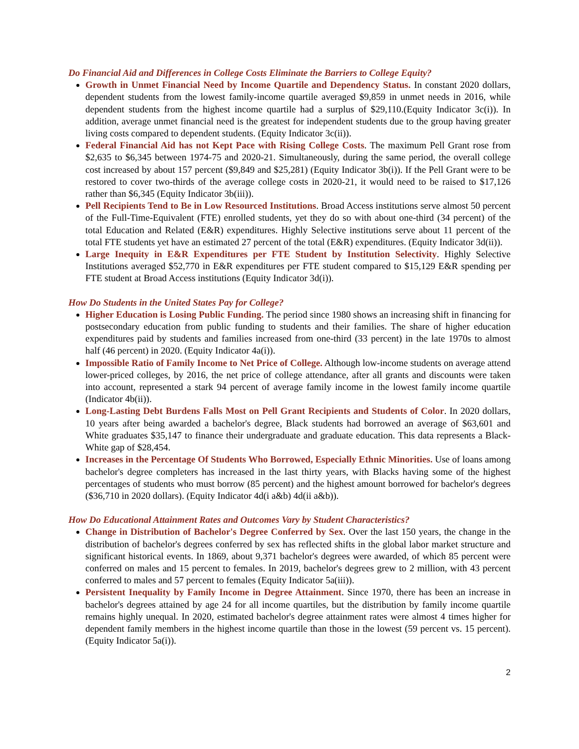Do Financial Aid and Differences in College Costs Eliminate the Barriers to College Equity?
Growth in Unmet Financial Need by Income Quartile and Dependency Status. In constant 2020 dollars, dependent students from the lowest family-income quartile averaged $9,859 in unmet needs in 2016, while dependent students from the highest income quartile had a surplus of $29,110.(Equity Indicator 3c(i)). In addition, average unmet financial need is the greatest for independent students due to the group having greater living costs compared to dependent students. (Equity Indicator 3c(ii)).
Federal Financial Aid has not Kept Pace with Rising College Costs. The maximum Pell Grant rose from $2,635 to $6,345 between 1974-75 and 2020-21. Simultaneously, during the same period, the overall college cost increased by about 157 percent ($9,849 and $25,281) (Equity Indicator 3b(i)). If the Pell Grant were to be restored to cover two-thirds of the average college costs in 2020-21, it would need to be raised to $17,126 rather than $6,345 (Equity Indicator 3b(iii)).
Pell Recipients Tend to Be in Low Resourced Institutions. Broad Access institutions serve almost 50 percent of the Full-Time-Equivalent (FTE) enrolled students, yet they do so with about one-third (34 percent) of the total Education and Related (E&R) expenditures. Highly Selective institutions serve about 11 percent of the total FTE students yet have an estimated 27 percent of the total (E&R) expenditures. (Equity Indicator 3d(ii)).
Large Inequity in E&R Expenditures per FTE Student by Institution Selectivity. Highly Selective Institutions averaged $52,770 in E&R expenditures per FTE student compared to $15,129 E&R spending per FTE student at Broad Access institutions (Equity Indicator 3d(i)).
How Do Students in the United States Pay for College?
Higher Education is Losing Public Funding. The period since 1980 shows an increasing shift in financing for postsecondary education from public funding to students and their families. The share of higher education expenditures paid by students and families increased from one-third (33 percent) in the late 1970s to almost half (46 percent) in 2020. (Equity Indicator 4a(i)).
Impossible Ratio of Family Income to Net Price of College. Although low-income students on average attend lower-priced colleges, by 2016, the net price of college attendance, after all grants and discounts were taken into account, represented a stark 94 percent of average family income in the lowest family income quartile (Indicator 4b(ii)).
Long-Lasting Debt Burdens Falls Most on Pell Grant Recipients and Students of Color. In 2020 dollars, 10 years after being awarded a bachelor's degree, Black students had borrowed an average of $63,601 and White graduates $35,147 to finance their undergraduate and graduate education. This data represents a Black-White gap of $28,454.
Increases in the Percentage Of Students Who Borrowed, Especially Ethnic Minorities. Use of loans among bachelor's degree completers has increased in the last thirty years, with Blacks having some of the highest percentages of students who must borrow (85 percent) and the highest amount borrowed for bachelor's degrees ($36,710 in 2020 dollars). (Equity Indicator 4d(i a&b) 4d(ii a&b)).
How Do Educational Attainment Rates and Outcomes Vary by Student Characteristics?
Change in Distribution of Bachelor's Degree Conferred by Sex. Over the last 150 years, the change in the distribution of bachelor's degrees conferred by sex has reflected shifts in the global labor market structure and significant historical events. In 1869, about 9,371 bachelor's degrees were awarded, of which 85 percent were conferred on males and 15 percent to females. In 2019, bachelor's degrees grew to 2 million, with 43 percent conferred to males and 57 percent to females (Equity Indicator 5a(iii)).
Persistent Inequality by Family Income in Degree Attainment. Since 1970, there has been an increase in bachelor's degrees attained by age 24 for all income quartiles, but the distribution by family income quartile remains highly unequal. In 2020, estimated bachelor's degree attainment rates were almost 4 times higher for dependent family members in the highest income quartile than those in the lowest (59 percent vs. 15 percent). (Equity Indicator 5a(i)).
2